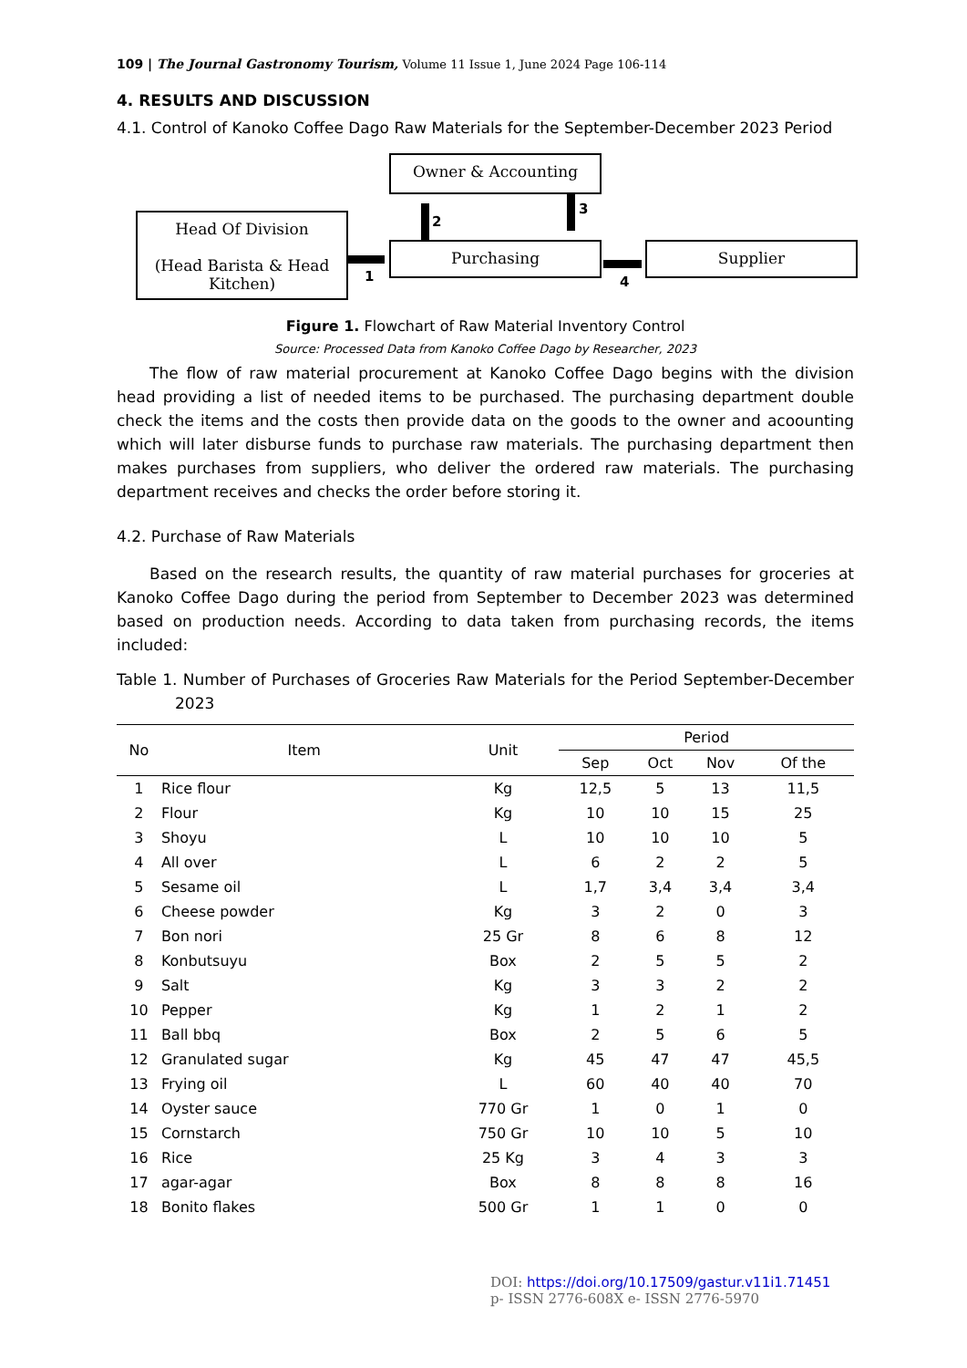109 | The Journal Gastronomy Tourism, Volume 11 Issue 1, June 2024 Page 106-114
4. RESULTS AND DISCUSSION
4.1. Control of Kanoko Coffee Dago Raw Materials for the September-December 2023 Period
Owner & Accounting
Head Of Division
(Head Barista & Head Kitchen)
Purchasing Supplier
1
2
3
4
Figure 1. Flowchart of Raw Material Inventory Control
Source: Processed Data from Kanoko Coffee Dago by Researcher, 2023
The flow of raw material procurement at Kanoko Coffee Dago begins with the division head providing a list of needed items to be purchased. The purchasing department double check the items and the costs then provide data on the goods to the owner and acoounting which will later disburse funds to purchase raw materials. The purchasing department then makes purchases from suppliers, who deliver the ordered raw materials. The purchasing department receives and checks the order before storing it.
4.2. Purchase of Raw Materials
Based on the research results, the quantity of raw material purchases for groceries at Kanoko Coffee Dago during the period from September to December 2023 was determined based on production needs. According to data taken from purchasing records, the items included:
Table 1. Number of Purchases of Groceries Raw Materials for the Period September-December 2023
| No | Item | Unit | Period | | | |
| --- | --- | --- | --- | --- | --- | --- |
| | | | Sep | Oct | Nov | Of the |
| 1 | Rice flour | Kg | 12,5 | 5 | 13 | 11,5 |
| 2 | Flour | Kg | 10 | 10 | 15 | 25 |
| 3 | Shoyu | L | 10 | 10 | 10 | 5 |
| 4 | All over | L | 6 | 2 | 2 | 5 |
| 5 | Sesame oil | L | 1,7 | 3,4 | 3,4 | 3,4 |
| 6 | Cheese powder | Kg | 3 | 2 | 0 | 3 |
| 7 | Bon nori | 25 Gr | 8 | 6 | 8 | 12 |
| 8 | Konbutsuyu | Box | 2 | 5 | 5 | 2 |
| 9 | Salt | Kg | 3 | 3 | 2 | 2 |
| 10 | Pepper | Kg | 1 | 2 | 1 | 2 |
| 11 | Ball bbq | Box | 2 | 5 | 6 | 5 |
| 12 | Granulated sugar | Kg | 45 | 47 | 47 | 45,5 |
| 13 | Frying oil | L | 60 | 40 | 40 | 70 |
| 14 | Oyster sauce | 770 Gr | 1 | 0 | 1 | 0 |
| 15 | Cornstarch | 750 Gr | 10 | 10 | 5 | 10 |
| 16 | Rice | 25 Kg | 3 | 4 | 3 | 3 |
| 17 | agar-agar | Box | 8 | 8 | 8 | 16 |
| 18 | Bonito flakes | 500 Gr | 1 | 1 | 0 | 0 |
DOI: https://doi.org/10.17509/gastur.v11i1.71451
p- ISSN 2776-608X e- ISSN 2776-5970